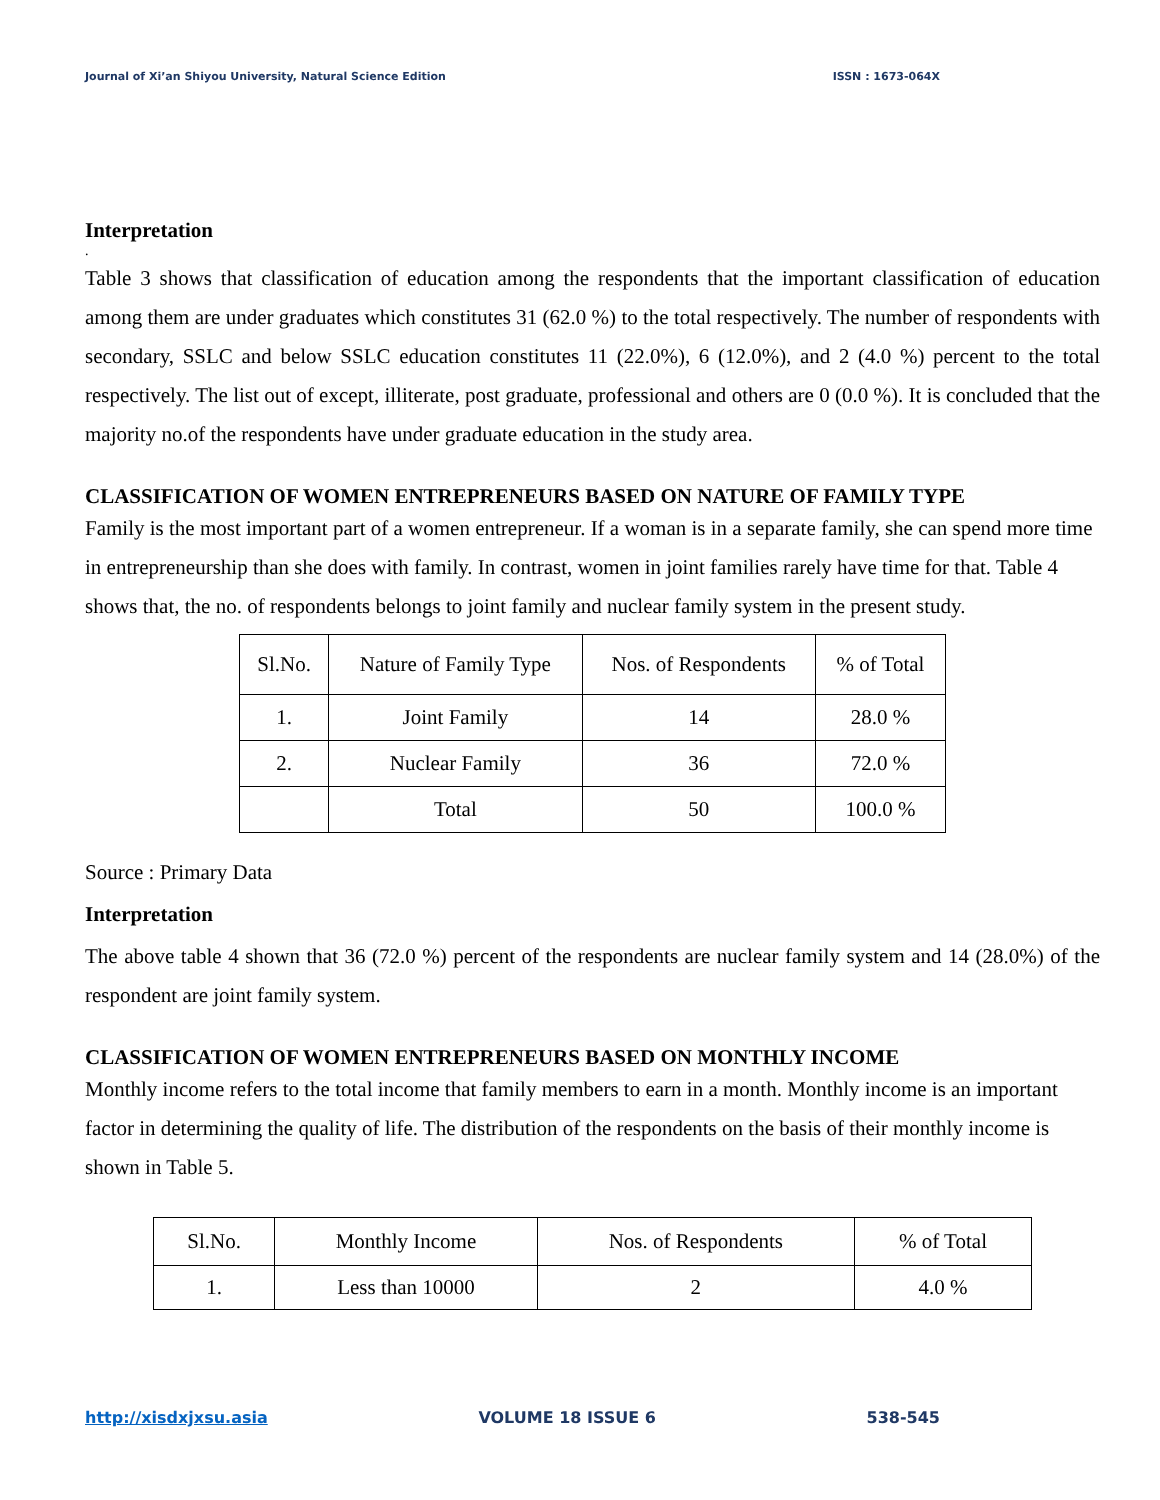Journal of Xi’an Shiyou University, Natural Science Edition ISSN : 1673-064X
Interpretation
.
Table 3 shows that classification of education among the respondents that the important classification of education among them are under graduates which constitutes 31 (62.0 %) to the total respectively. The number of respondents with secondary, SSLC and below SSLC education constitutes 11 (22.0%), 6 (12.0%), and 2 (4.0 %) percent to the total respectively. The list out of except, illiterate, post graduate, professional and others are 0 (0.0 %). It is concluded that the majority no.of the respondents have under graduate education in the study area.
CLASSIFICATION OF WOMEN ENTREPRENEURS BASED ON NATURE OF FAMILY TYPE
Family is the most important part of a women entrepreneur. If a woman is in a separate family, she can spend more time in entrepreneurship than she does with family. In contrast, women in joint families rarely have time for that. Table 4 shows that, the no. of respondents belongs to joint family and nuclear family system in the present study.
| Sl.No. | Nature of Family Type | Nos. of Respondents | % of Total |
| 1. | Joint Family | 14 | 28.0 % |
| 2. | Nuclear Family | 36 | 72.0 % |
| | Total | 50 | 100.0 % |
Source : Primary Data
Interpretation
The above table 4 shown that 36 (72.0 %) percent of the respondents are nuclear family system and 14 (28.0%) of the respondent are joint family system.
CLASSIFICATION OF WOMEN ENTREPRENEURS BASED ON MONTHLY INCOME
Monthly income refers to the total income that family members to earn in a month. Monthly income is an important factor in determining the quality of life. The distribution of the respondents on the basis of their monthly income is shown in Table 5.
| Sl.No. | Monthly Income | Nos. of Respondents | % of Total |
| 1. | Less than 10000 | 2 | 4.0 % |
http://xisdxjxsu.asia VOLUME 18 ISSUE 6 538-545